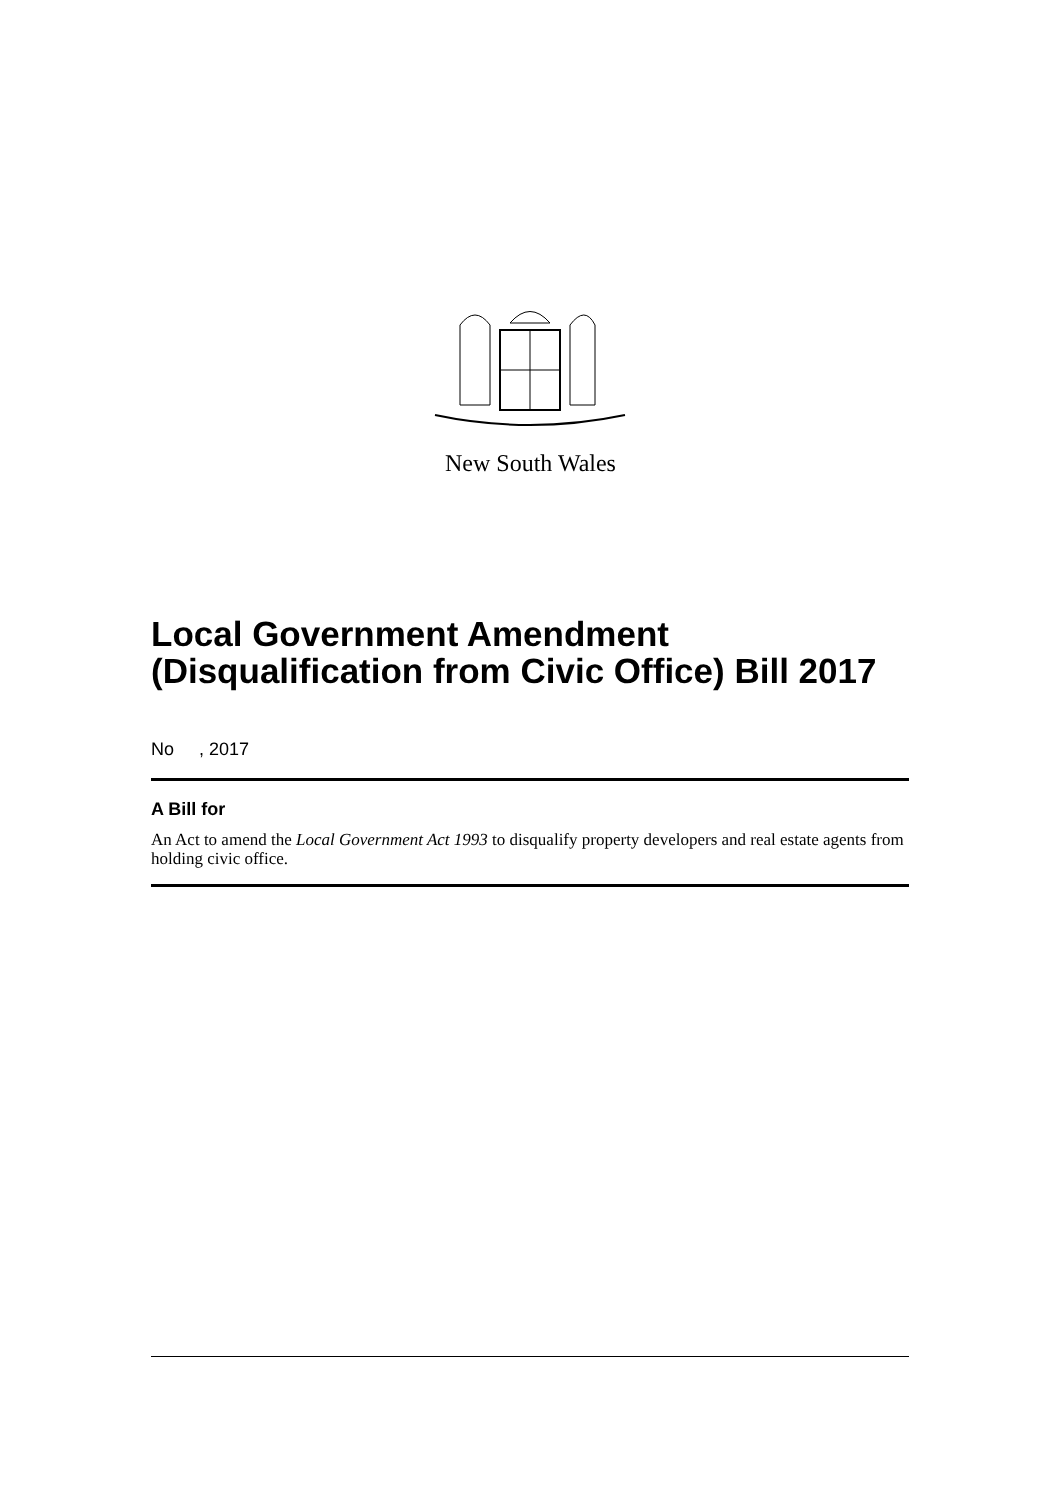New South Wales
Local Government Amendment (Disqualification from Civic Office) Bill 2017
No , 2017
A Bill for
An Act to amend the Local Government Act 1993 to disqualify property developers and real estate agents from holding civic office.